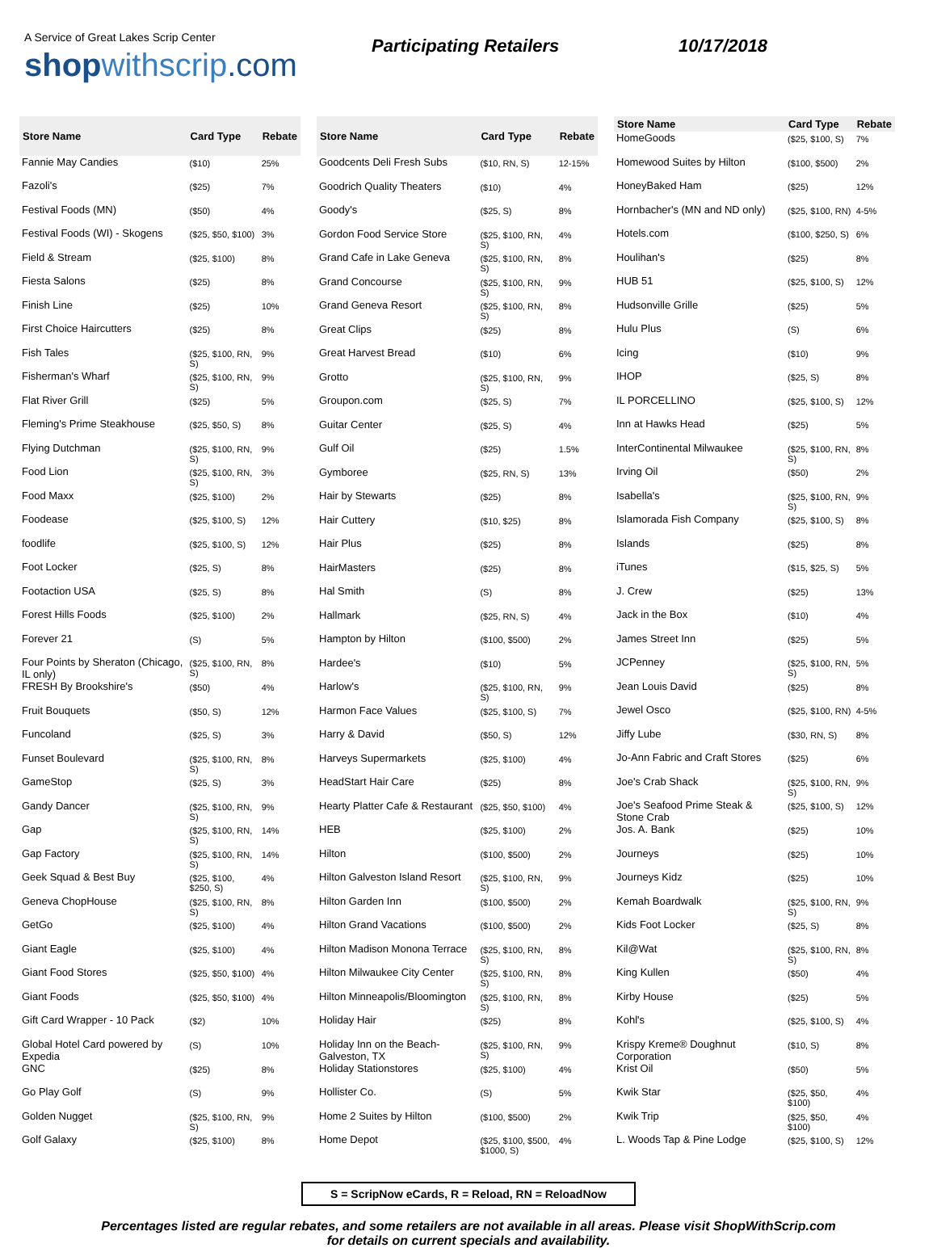A Service of Great Lakes Scrip Center
shop withscrip.com
Participating Retailers 10/17/2018
| Store Name | Card Type | Rebate |
| --- | --- | --- |
| Fannie May Candies | ($10) | 25% |
| Fazoli's | ($25) | 7% |
| Festival Foods (MN) | ($50) | 4% |
| Festival Foods (WI) - Skogens | ($25, $50, $100) | 3% |
| Field & Stream | ($25, $100) | 8% |
| Fiesta Salons | ($25) | 8% |
| Finish Line | ($25) | 10% |
| First Choice Haircutters | ($25) | 8% |
| Fish Tales | ($25, $100, RN, S) | 9% |
| Fisherman's Wharf | ($25, $100, RN, S) | 9% |
| Flat River Grill | ($25) | 5% |
| Fleming's Prime Steakhouse | ($25, $50, S) | 8% |
| Flying Dutchman | ($25, $100, RN, S) | 9% |
| Food Lion | ($25, $100, RN, S) | 3% |
| Food Maxx | ($25, $100) | 2% |
| Foodease | ($25, $100, S) | 12% |
| foodlife | ($25, $100, S) | 12% |
| Foot Locker | ($25, S) | 8% |
| Footaction USA | ($25, S) | 8% |
| Forest Hills Foods | ($25, $100) | 2% |
| Forever 21 | (S) | 5% |
| Four Points by Sheraton (Chicago, IL only) | ($25, $100, RN, S) | 8% |
| FRESH By Brookshire's | ($50) | 4% |
| Fruit Bouquets | ($50, S) | 12% |
| Funcoland | ($25, S) | 3% |
| Funset Boulevard | ($25, $100, RN, S) | 8% |
| GameStop | ($25, S) | 3% |
| Gandy Dancer | ($25, $100, RN, S) | 9% |
| Gap | ($25, $100, RN, S) | 14% |
| Gap Factory | ($25, $100, RN, S) | 14% |
| Geek Squad & Best Buy | ($25, $100, $250, S) | 4% |
| Geneva ChopHouse | ($25, $100, RN, S) | 8% |
| GetGo | ($25, $100) | 4% |
| Giant Eagle | ($25, $100) | 4% |
| Giant Food Stores | ($25, $50, $100) | 4% |
| Giant Foods | ($25, $50, $100) | 4% |
| Gift Card Wrapper - 10 Pack | ($2) | 10% |
| Global Hotel Card powered by Expedia | (S) | 10% |
| GNC | ($25) | 8% |
| Go Play Golf | (S) | 9% |
| Golden Nugget | ($25, $100, RN, S) | 9% |
| Golf Galaxy | ($25, $100) | 8% |
| Store Name | Card Type | Rebate |
| --- | --- | --- |
| Goodcents Deli Fresh Subs | ($10, RN, S) | 12-15% |
| Goodrich Quality Theaters | ($10) | 4% |
| Goody's | ($25, S) | 8% |
| Gordon Food Service Store | ($25, $100, RN, S) | 4% |
| Grand Cafe in Lake Geneva | ($25, $100, RN, S) | 8% |
| Grand Concourse | ($25, $100, RN, S) | 9% |
| Grand Geneva Resort | ($25, $100, RN, S) | 8% |
| Great Clips | ($25) | 8% |
| Great Harvest Bread | ($10) | 6% |
| Grotto | ($25, $100, RN, S) | 9% |
| Groupon.com | ($25, S) | 7% |
| Guitar Center | ($25, S) | 4% |
| Gulf Oil | ($25) | 1.5% |
| Gymboree | ($25, RN, S) | 13% |
| Hair by Stewarts | ($25) | 8% |
| Hair Cuttery | ($10, $25) | 8% |
| Hair Plus | ($25) | 8% |
| HairMasters | ($25) | 8% |
| Hal Smith | (S) | 8% |
| Hallmark | ($25, RN, S) | 4% |
| Hampton by Hilton | ($100, $500) | 2% |
| Hardee's | ($10) | 5% |
| Harlow's | ($25, $100, RN, S) | 9% |
| Harmon Face Values | ($25, $100, S) | 7% |
| Harry & David | ($50, S) | 12% |
| Harveys Supermarkets | ($25, $100) | 4% |
| HeadStart Hair Care | ($25) | 8% |
| Hearty Platter Cafe & Restaurant | ($25, $50, $100) | 4% |
| HEB | ($25, $100) | 2% |
| Hilton | ($100, $500) | 2% |
| Hilton Galveston Island Resort | ($25, $100, RN, S) | 9% |
| Hilton Garden Inn | ($100, $500) | 2% |
| Hilton Grand Vacations | ($100, $500) | 2% |
| Hilton Madison Monona Terrace | ($25, $100, RN, S) | 8% |
| Hilton Milwaukee City Center | ($25, $100, RN, S) | 8% |
| Hilton Minneapolis/Bloomington | ($25, $100, RN, S) | 8% |
| Holiday Hair | ($25) | 8% |
| Holiday Inn on the Beach-Galveston, TX | ($25, $100, RN, S) | 9% |
| Holiday Stationstores | ($25, $100) | 4% |
| Hollister Co. | (S) | 5% |
| Home 2 Suites by Hilton | ($100, $500) | 2% |
| Home Depot | ($25, $100, $500, $1000, S) | 4% |
| Store Name | Card Type | Rebate |
| --- | --- | --- |
| HomeGoods | ($25, $100, S) | 7% |
| Homewood Suites by Hilton | ($100, $500) | 2% |
| HoneyBaked Ham | ($25) | 12% |
| Hornbacher's (MN and ND only) | ($25, $100, RN) | 4-5% |
| Hotels.com | ($100, $250, S) | 6% |
| Houlihan's | ($25) | 8% |
| HUB 51 | ($25, $100, S) | 12% |
| Hudsonville Grille | ($25) | 5% |
| Hulu Plus | (S) | 6% |
| Icing | ($10) | 9% |
| IHOP | ($25, S) | 8% |
| IL PORCELLINO | ($25, $100, S) | 12% |
| Inn at Hawks Head | ($25) | 5% |
| InterContinental Milwaukee | ($25, $100, RN, S) | 8% |
| Irving Oil | ($50) | 2% |
| Isabella's | ($25, $100, RN, S) | 9% |
| Islamorada Fish Company | ($25, $100, S) | 8% |
| Islands | ($25) | 8% |
| iTunes | ($15, $25, S) | 5% |
| J. Crew | ($25) | 13% |
| Jack in the Box | ($10) | 4% |
| James Street Inn | ($25) | 5% |
| JCPenney | ($25, $100, RN, S) | 5% |
| Jean Louis David | ($25) | 8% |
| Jewel Osco | ($25, $100, RN) | 4-5% |
| Jiffy Lube | ($30, RN, S) | 8% |
| Jo-Ann Fabric and Craft Stores | ($25) | 6% |
| Joe's Crab Shack | ($25, $100, RN, S) | 9% |
| Joe's Seafood Prime Steak & Stone Crab | ($25, $100, S) | 12% |
| Jos. A. Bank | ($25) | 10% |
| Journeys | ($25) | 10% |
| Journeys Kidz | ($25) | 10% |
| Kemah Boardwalk | ($25, $100, RN, S) | 9% |
| Kids Foot Locker | ($25, S) | 8% |
| Kil@Wat | ($25, $100, RN, S) | 8% |
| King Kullen | ($50) | 4% |
| Kirby House | ($25) | 5% |
| Kohl's | ($25, $100, S) | 4% |
| Krispy Kreme® Doughnut Corporation | ($10, S) | 8% |
| Krist Oil | ($50) | 5% |
| Kwik Star | ($25, $50, $100) | 4% |
| Kwik Trip | ($25, $50, $100) | 4% |
| L. Woods Tap & Pine Lodge | ($25, $100, S) | 12% |
S = ScripNow eCards, R = Reload, RN = ReloadNow
Percentages listed are regular rebates, and some retailers are not available in all areas. Please visit ShopWithScrip.com
for details on current specials and availability.